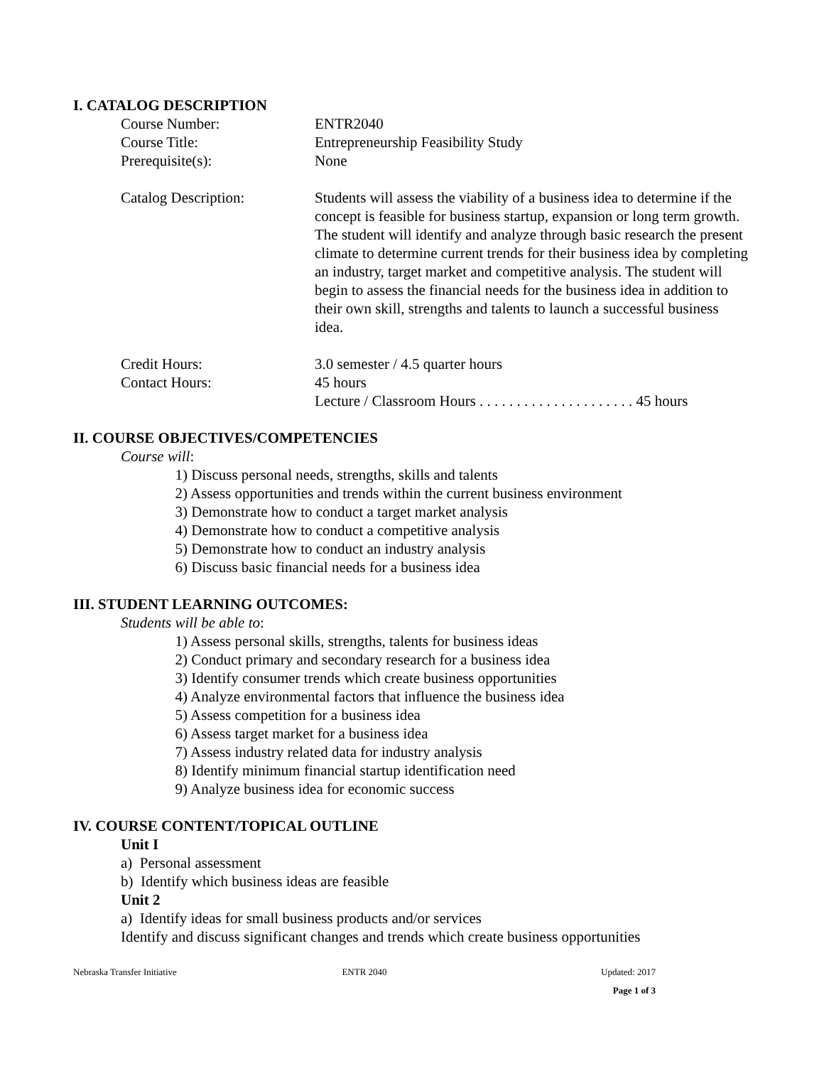I. CATALOG DESCRIPTION
Course Number: ENTR2040
Course Title: Entrepreneurship Feasibility Study
Prerequisite(s): None
Catalog Description: Students will assess the viability of a business idea to determine if the concept is feasible for business startup, expansion or long term growth. The student will identify and analyze through basic research the present climate to determine current trends for their business idea by completing an industry, target market and competitive analysis. The student will begin to assess the financial needs for the business idea in addition to their own skill, strengths and talents to launch a successful business idea.
Credit Hours: 3.0 semester / 4.5 quarter hours
Contact Hours: 45 hours
Lecture / Classroom Hours . . . . . . . . . . . . . . . . . . . . . 45 hours
II. COURSE OBJECTIVES/COMPETENCIES
Course will:
1) Discuss personal needs, strengths, skills and talents
2) Assess opportunities and trends within the current business environment
3) Demonstrate how to conduct a target market analysis
4) Demonstrate how to conduct a competitive analysis
5) Demonstrate how to conduct an industry analysis
6) Discuss basic financial needs for a business idea
III. STUDENT LEARNING OUTCOMES:
Students will be able to:
1) Assess personal skills, strengths, talents for business ideas
2) Conduct primary and secondary research for a business idea
3) Identify consumer trends which create business opportunities
4) Analyze environmental factors that influence the business idea
5) Assess competition for a business idea
6) Assess target market for a business idea
7) Assess industry related data for industry analysis
8) Identify minimum financial startup identification need
9) Analyze business idea for economic success
IV. COURSE CONTENT/TOPICAL OUTLINE
Unit I
a) Personal assessment
b) Identify which business ideas are feasible
Unit 2
a) Identify ideas for small business products and/or services
Identify and discuss significant changes and trends which create business opportunities
Nebraska Transfer Initiative ENTR 2040 Updated: 2017
Page 1 of 3